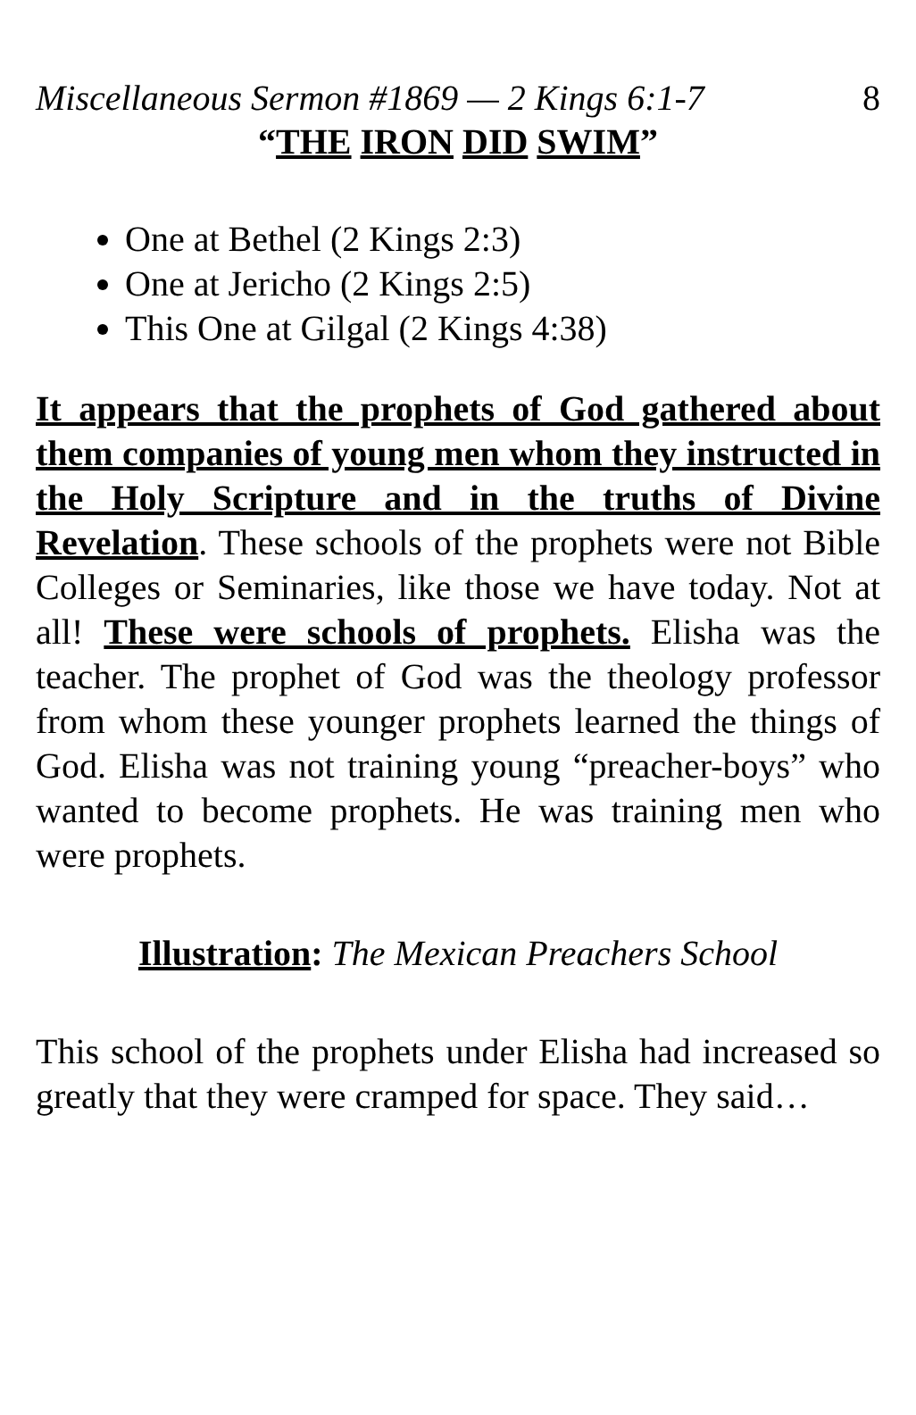Miscellaneous Sermon #1869 — 2 Kings 6:1-7 8
“THE IRON DID SWIM”
One at Bethel (2 Kings 2:3)
One at Jericho (2 Kings 2:5)
This One at Gilgal (2 Kings 4:38)
It appears that the prophets of God gathered about them companies of young men whom they instructed in the Holy Scripture and in the truths of Divine Revelation. These schools of the prophets were not Bible Colleges or Seminaries, like those we have today. Not at all! These were schools of prophets. Elisha was the teacher. The prophet of God was the theology professor from whom these younger prophets learned the things of God. Elisha was not training young “preacher-boys” who wanted to become prophets. He was training men who were prophets.
Illustration: The Mexican Preachers School
This school of the prophets under Elisha had increased so greatly that they were cramped for space. They said…